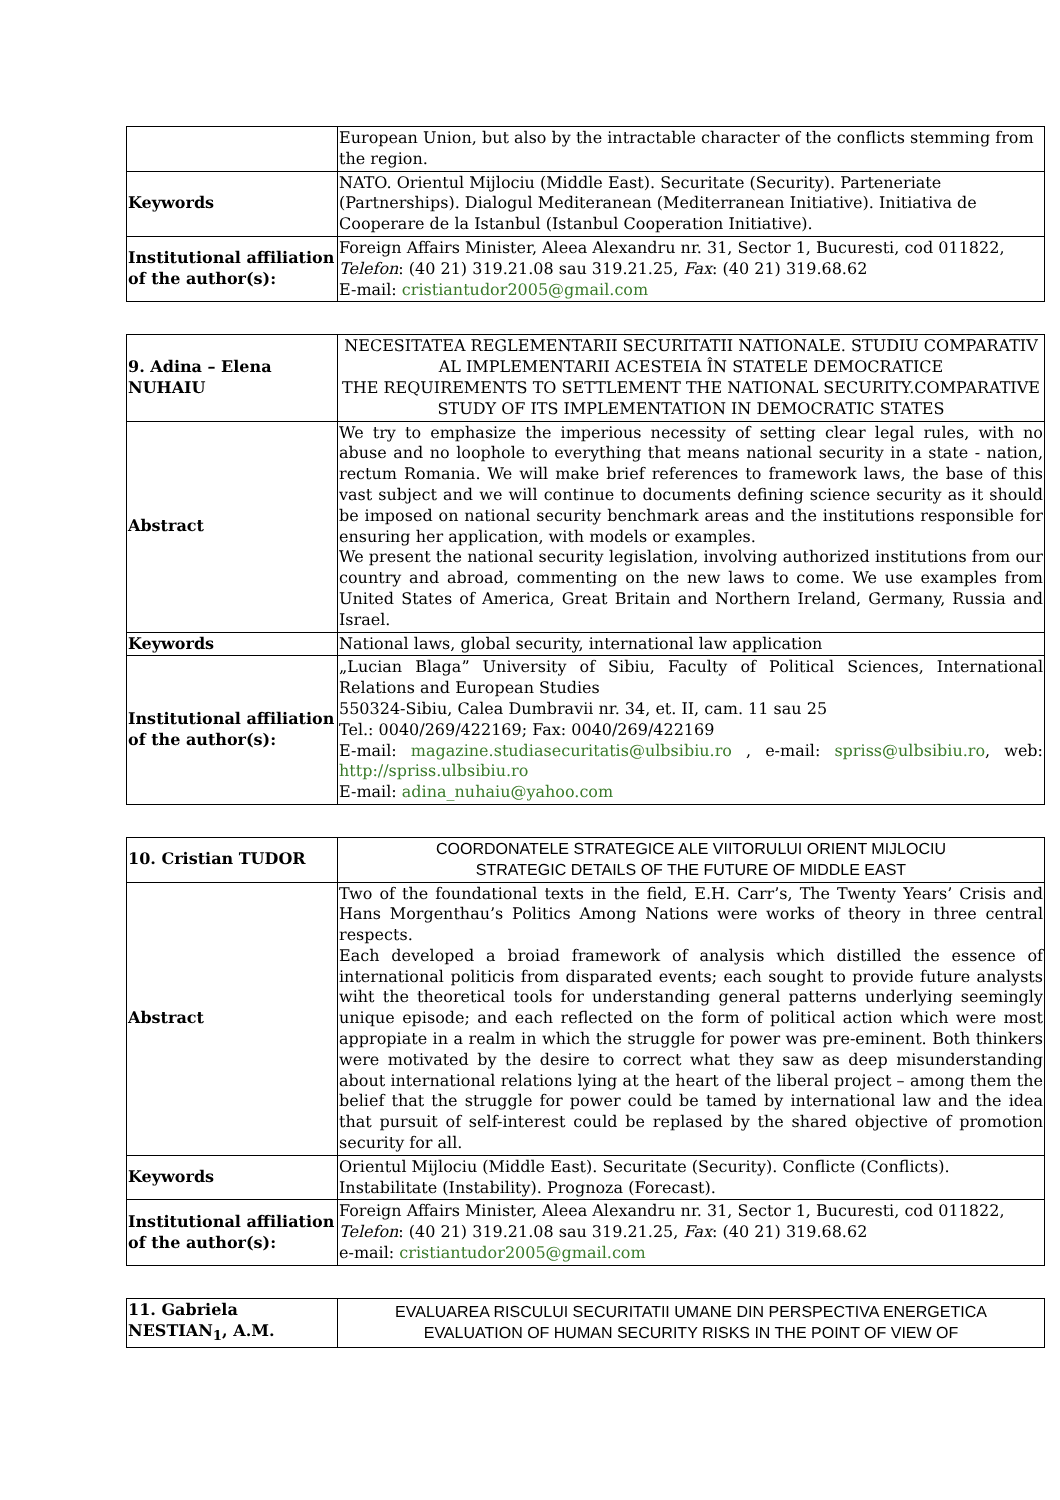| | European Union, but also by the intractable character of the conflicts stemming from the region. |
| Keywords | NATO. Orientul Mijlociu (Middle East). Securitate (Security). Parteneriate (Partnerships). Dialogul Mediteranean (Mediterranean Initiative). Initiativa de Cooperare de la Istanbul (Istanbul Cooperation Initiative). |
| Institutional affiliation of the author(s): | Foreign Affairs Minister, Aleea Alexandru nr. 31, Sector 1, Bucuresti, cod 011822, Telefon : (40 21) 319.21.08 sau 319.21.25, Fax : (40 21) 319.68.62 E-mail: cristiantudor2005@gmail.com |
| 9. Adina – Elena NUHAIU | NECESITATEA REGLEMENTARII SECURITATII NATIONALE. STUDIU COMPARATIV AL IMPLEMENTARII ACESTEIA ÎN STATELE DEMOCRATICE THE REQUIREMENTS TO SETTLEMENT THE NATIONAL SECURITY.COMPARATIVE STUDY OF ITS IMPLEMENTATION IN DEMOCRATIC STATES |
| Abstract | We try to emphasize the imperious necessity of setting clear legal rules, with no abuse and no loophole to everything that means national security in a state - nation, rectum Romania. We will make brief references to framework laws, the base of this vast subject and we will continue to documents defining science security as it should be imposed on national security benchmark areas and the institutions responsible for ensuring her application, with models or examples. We present the national security legislation, involving authorized institutions from our country and abroad, commenting on the new laws to come. We use examples from United States of America, Great Britain and Northern Ireland, Germany, Russia and Israel. |
| Keywords | National laws, global security, international law application |
| Institutional affiliation of the author(s): | „Lucian Blaga” University of Sibiu, Faculty of Political Sciences, International Relations and European Studies 550324-Sibiu, Calea Dumbravii nr. 34, et. II, cam. 11 sau 25 Tel.: 0040/269/422169; Fax: 0040/269/422169 E-mail: magazine.studiasecuritatis@ulbsibiu.ro , e-mail: spriss@ulbsibiu.ro , web: http://spriss.ulbsibiu.ro E-mail: adina_nuhaiu@yahoo.com |
| 10. Cristian TUDOR | COORDONATELE STRATEGICE ALE VIITORULUI ORIENT MIJLOCIU STRATEGIC DETAILS OF THE FUTURE OF MIDDLE EAST |
| Abstract | Two of the foundational texts in the field, E.H. Carr’s, The Twenty Years’ Crisis and Hans Morgenthau’s Politics Among Nations were works of theory in three central respects. Each developed a broiad framework of analysis which distilled the essence of international politicis from disparated events; each sought to provide future analysts wiht the theoretical tools for understanding general patterns underlying seemingly unique episode; and each reflected on the form of political action which were most appropiate in a realm in which the struggle for power was pre-eminent. Both thinkers were motivated by the desire to correct what they saw as deep misunderstanding about international relations lying at the heart of the liberal project – among them the belief that the struggle for power could be tamed by international law and the idea that pursuit of self-interest could be replased by the shared objective of promotion security for all. |
| Keywords | Orientul Mijlociu (Middle East). Securitate (Security). Conflicte (Conflicts). Instabilitate (Instability). Prognoza (Forecast). |
| Institutional affiliation of the author(s): | Foreign Affairs Minister, Aleea Alexandru nr. 31, Sector 1, Bucuresti, cod 011822, Telefon : (40 21) 319.21.08 sau 319.21.25, Fax : (40 21) 319.68.62 e-mail: cristiantudor2005@gmail.com |
| 11. Gabriela NESTIAN<sub>1</sub>, A.M. | EVALUAREA RISCULUI SECURITATII UMANE DIN PERSPECTIVA ENERGETICA EVALUATION OF HUMAN SECURITY RISKS IN THE POINT OF VIEW OF |